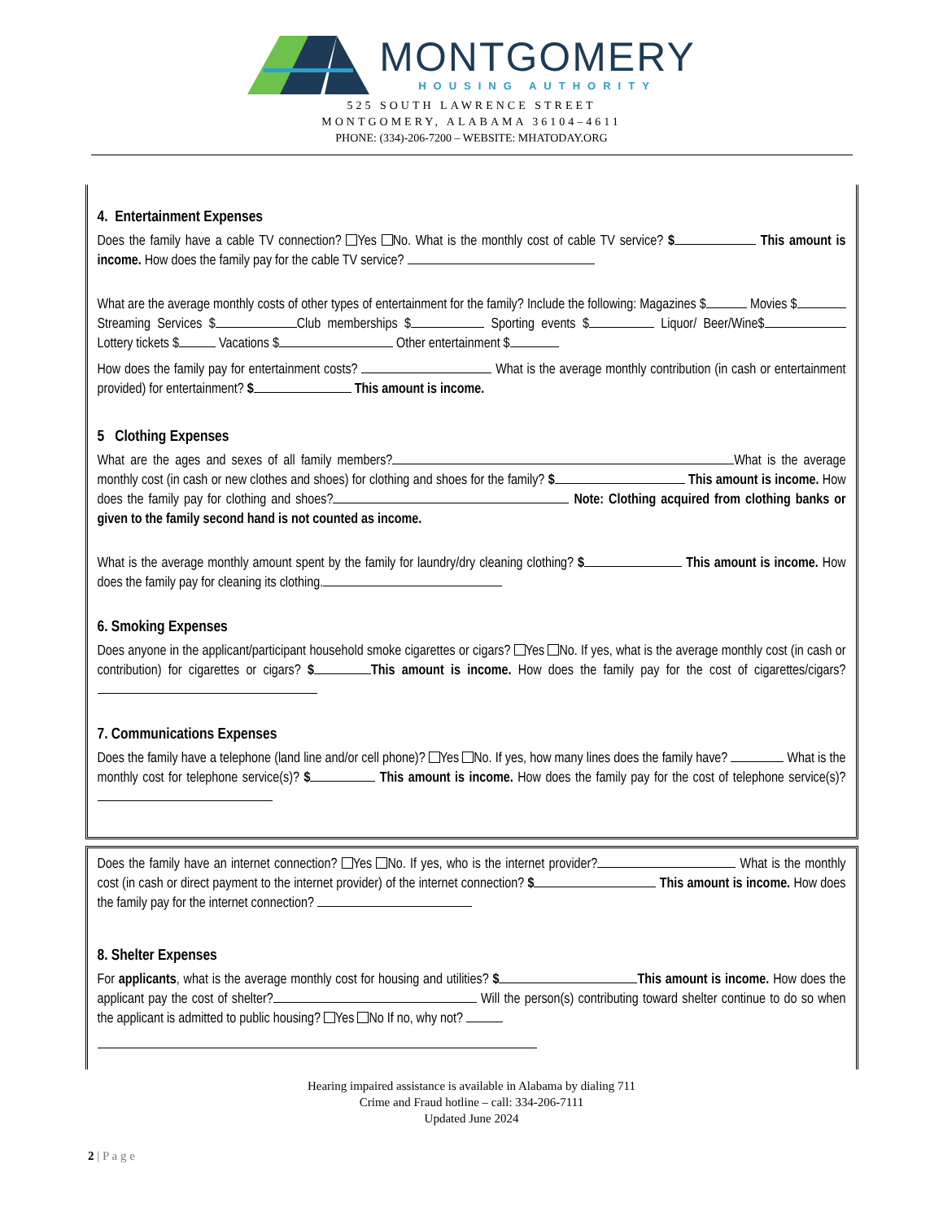MONTGOMERY
HOUSING AUTHORITY
525 SOUTH LAWRENCE STREET
MONTGOMERY, ALABAMA 36104–4611
PHONE: (334)-206-7200 – WEBSITE: MHATODAY.ORG
4. Entertainment Expenses
Does the family have a cable TV connection? Yes No. What is the monthly cost of cable TV service? $ This amount is income. How does the family pay for the cable TV service?
What are the average monthly costs of other types of entertainment for the family? Include the following: Magazines $ Movies $ Streaming Services $ Club memberships $ Sporting events $ Liquor/ Beer/Wine$ Lottery tickets $ Vacations $ Other entertainment $
How does the family pay for entertainment costs? What is the average monthly contribution (in cash or entertainment provided) for entertainment? $ This amount is income.
5 Clothing Expenses
What are the ages and sexes of all family members? What is the average monthly cost (in cash or new clothes and shoes) for clothing and shoes for the family? $ This amount is income. How does the family pay for clothing and shoes? Note: Clothing acquired from clothing banks or given to the family second hand is not counted as income.
What is the average monthly amount spent by the family for laundry/dry cleaning clothing? $ This amount is income. How does the family pay for cleaning its clothing.
6. Smoking Expenses
Does anyone in the applicant/participant household smoke cigarettes or cigars? Yes No. If yes, what is the average monthly cost (in cash or contribution) for cigarettes or cigars? $ This amount is income. How does the family pay for the cost of cigarettes/cigars?
7. Communications Expenses
Does the family have a telephone (land line and/or cell phone)? Yes No. If yes, how many lines does the family have? What is the monthly cost for telephone service(s)? $ This amount is income. How does the family pay for the cost of telephone service(s)?
Does the family have an internet connection? Yes No. If yes, who is the internet provider? What is the monthly cost (in cash or direct payment to the internet provider) of the internet connection? $ This amount is income. How does the family pay for the internet connection?
8. Shelter Expenses
For applicants, what is the average monthly cost for housing and utilities? $ This amount is income. How does the applicant pay the cost of shelter? Will the person(s) contributing toward shelter continue to do so when the applicant is admitted to public housing? Yes No If no, why not?
Hearing impaired assistance is available in Alabama by dialing 711
Crime and Fraud hotline – call: 334-206-7111
Updated June 2024
2 | P a g e